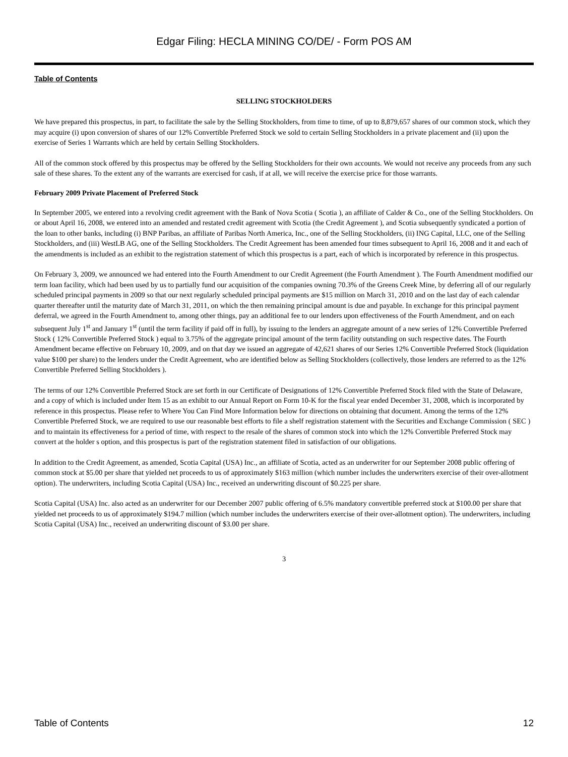Edgar Filing: HECLA MINING CO/DE/ - Form POS AM
Table of Contents
SELLING STOCKHOLDERS
We have prepared this prospectus, in part, to facilitate the sale by the Selling Stockholders, from time to time, of up to 8,879,657 shares of our common stock, which they may acquire (i) upon conversion of shares of our 12% Convertible Preferred Stock we sold to certain Selling Stockholders in a private placement and (ii) upon the exercise of Series 1 Warrants which are held by certain Selling Stockholders.
All of the common stock offered by this prospectus may be offered by the Selling Stockholders for their own accounts. We would not receive any proceeds from any such sale of these shares. To the extent any of the warrants are exercised for cash, if at all, we will receive the exercise price for those warrants.
February 2009 Private Placement of Preferred Stock
In September 2005, we entered into a revolving credit agreement with the Bank of Nova Scotia ( Scotia ), an affiliate of Calder & Co., one of the Selling Stockholders. On or about April 16, 2008, we entered into an amended and restated credit agreement with Scotia (the Credit Agreement ), and Scotia subsequently syndicated a portion of the loan to other banks, including (i) BNP Paribas, an affiliate of Paribas North America, Inc., one of the Selling Stockholders, (ii) ING Capital, LLC, one of the Selling Stockholders, and (iii) WestLB AG, one of the Selling Stockholders. The Credit Agreement has been amended four times subsequent to April 16, 2008 and it and each of the amendments is included as an exhibit to the registration statement of which this prospectus is a part, each of which is incorporated by reference in this prospectus.
On February 3, 2009, we announced we had entered into the Fourth Amendment to our Credit Agreement (the Fourth Amendment ). The Fourth Amendment modified our term loan facility, which had been used by us to partially fund our acquisition of the companies owning 70.3% of the Greens Creek Mine, by deferring all of our regularly scheduled principal payments in 2009 so that our next regularly scheduled principal payments are $15 million on March 31, 2010 and on the last day of each calendar quarter thereafter until the maturity date of March 31, 2011, on which the then remaining principal amount is due and payable. In exchange for this principal payment deferral, we agreed in the Fourth Amendment to, among other things, pay an additional fee to our lenders upon effectiveness of the Fourth Amendment, and on each subsequent July 1<sup>st</sup> and January 1<sup>st</sup> (until the term facility if paid off in full), by issuing to the lenders an aggregate amount of a new series of 12% Convertible Preferred Stock ( 12% Convertible Preferred Stock ) equal to 3.75% of the aggregate principal amount of the term facility outstanding on such respective dates. The Fourth Amendment became effective on February 10, 2009, and on that day we issued an aggregate of 42,621 shares of our Series 12% Convertible Preferred Stock (liquidation value $100 per share) to the lenders under the Credit Agreement, who are identified below as Selling Stockholders (collectively, those lenders are referred to as the 12% Convertible Preferred Selling Stockholders ).
The terms of our 12% Convertible Preferred Stock are set forth in our Certificate of Designations of 12% Convertible Preferred Stock filed with the State of Delaware, and a copy of which is included under Item 15 as an exhibit to our Annual Report on Form 10-K for the fiscal year ended December 31, 2008, which is incorporated by reference in this prospectus. Please refer to Where You Can Find More Information below for directions on obtaining that document. Among the terms of the 12% Convertible Preferred Stock, we are required to use our reasonable best efforts to file a shelf registration statement with the Securities and Exchange Commission ( SEC ) and to maintain its effectiveness for a period of time, with respect to the resale of the shares of common stock into which the 12% Convertible Preferred Stock may convert at the holder s option, and this prospectus is part of the registration statement filed in satisfaction of our obligations.
In addition to the Credit Agreement, as amended, Scotia Capital (USA) Inc., an affiliate of Scotia, acted as an underwriter for our September 2008 public offering of common stock at $5.00 per share that yielded net proceeds to us of approximately $163 million (which number includes the underwriters exercise of their over-allotment option). The underwriters, including Scotia Capital (USA) Inc., received an underwriting discount of $0.225 per share.
Scotia Capital (USA) Inc. also acted as an underwriter for our December 2007 public offering of 6.5% mandatory convertible preferred stock at $100.00 per share that yielded net proceeds to us of approximately $194.7 million (which number includes the underwriters exercise of their over-allotment option). The underwriters, including Scotia Capital (USA) Inc., received an underwriting discount of $3.00 per share.
3
Table of Contents 12